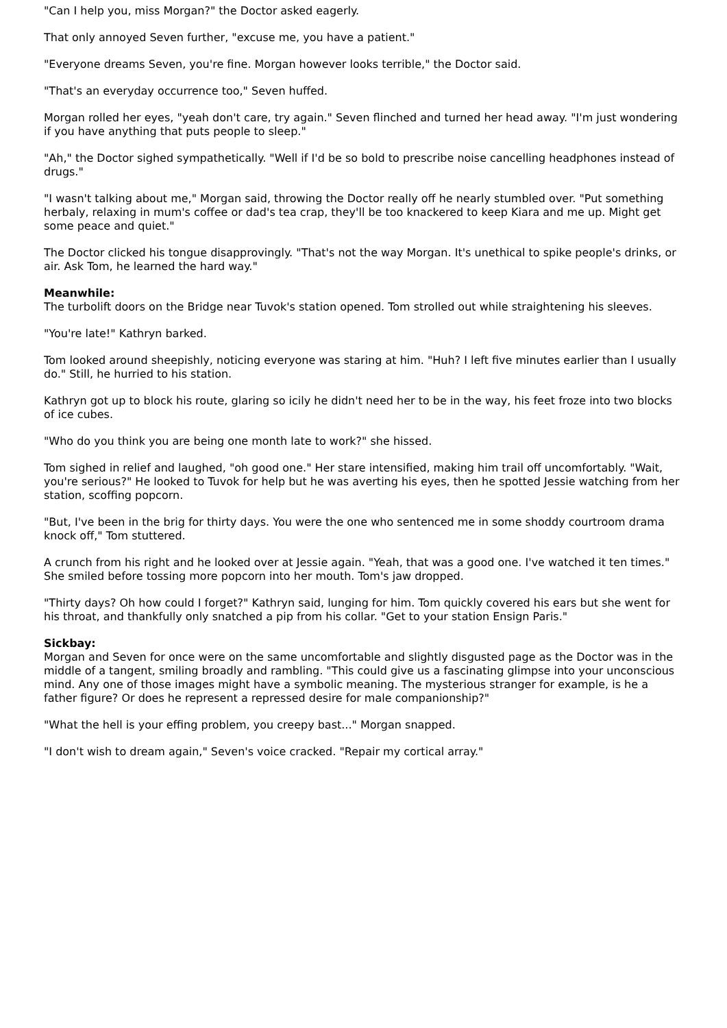"Can I help you, miss Morgan?" the Doctor asked eagerly.
That only annoyed Seven further, "excuse me, you have a patient."
"Everyone dreams Seven, you're fine. Morgan however looks terrible," the Doctor said.
"That's an everyday occurrence too," Seven huffed.
Morgan rolled her eyes, "yeah don't care, try again." Seven flinched and turned her head away. "I'm just wondering if you have anything that puts people to sleep."
"Ah," the Doctor sighed sympathetically. "Well if I'd be so bold to prescribe noise cancelling headphones instead of drugs."
"I wasn't talking about me," Morgan said, throwing the Doctor really off he nearly stumbled over. "Put something herbaly, relaxing in mum's coffee or dad's tea crap, they'll be too knackered to keep Kiara and me up. Might get some peace and quiet."
The Doctor clicked his tongue disapprovingly. "That's not the way Morgan. It's unethical to spike people's drinks, or air. Ask Tom, he learned the hard way."
Meanwhile:
The turbolift doors on the Bridge near Tuvok's station opened. Tom strolled out while straightening his sleeves.
"You're late!" Kathryn barked.
Tom looked around sheepishly, noticing everyone was staring at him. "Huh? I left five minutes earlier than I usually do." Still, he hurried to his station.
Kathryn got up to block his route, glaring so icily he didn't need her to be in the way, his feet froze into two blocks of ice cubes.
"Who do you think you are being one month late to work?" she hissed.
Tom sighed in relief and laughed, "oh good one." Her stare intensified, making him trail off uncomfortably. "Wait, you're serious?" He looked to Tuvok for help but he was averting his eyes, then he spotted Jessie watching from her station, scoffing popcorn.
"But, I've been in the brig for thirty days. You were the one who sentenced me in some shoddy courtroom drama knock off," Tom stuttered.
A crunch from his right and he looked over at Jessie again. "Yeah, that was a good one. I've watched it ten times." She smiled before tossing more popcorn into her mouth. Tom's jaw dropped.
"Thirty days? Oh how could I forget?" Kathryn said, lunging for him. Tom quickly covered his ears but she went for his throat, and thankfully only snatched a pip from his collar. "Get to your station Ensign Paris."
Sickbay:
Morgan and Seven for once were on the same uncomfortable and slightly disgusted page as the Doctor was in the middle of a tangent, smiling broadly and rambling. "This could give us a fascinating glimpse into your unconscious mind. Any one of those images might have a symbolic meaning. The mysterious stranger for example, is he a father figure? Or does he represent a repressed desire for male companionship?"
"What the hell is your effing problem, you creepy bast..." Morgan snapped.
"I don't wish to dream again," Seven's voice cracked. "Repair my cortical array."